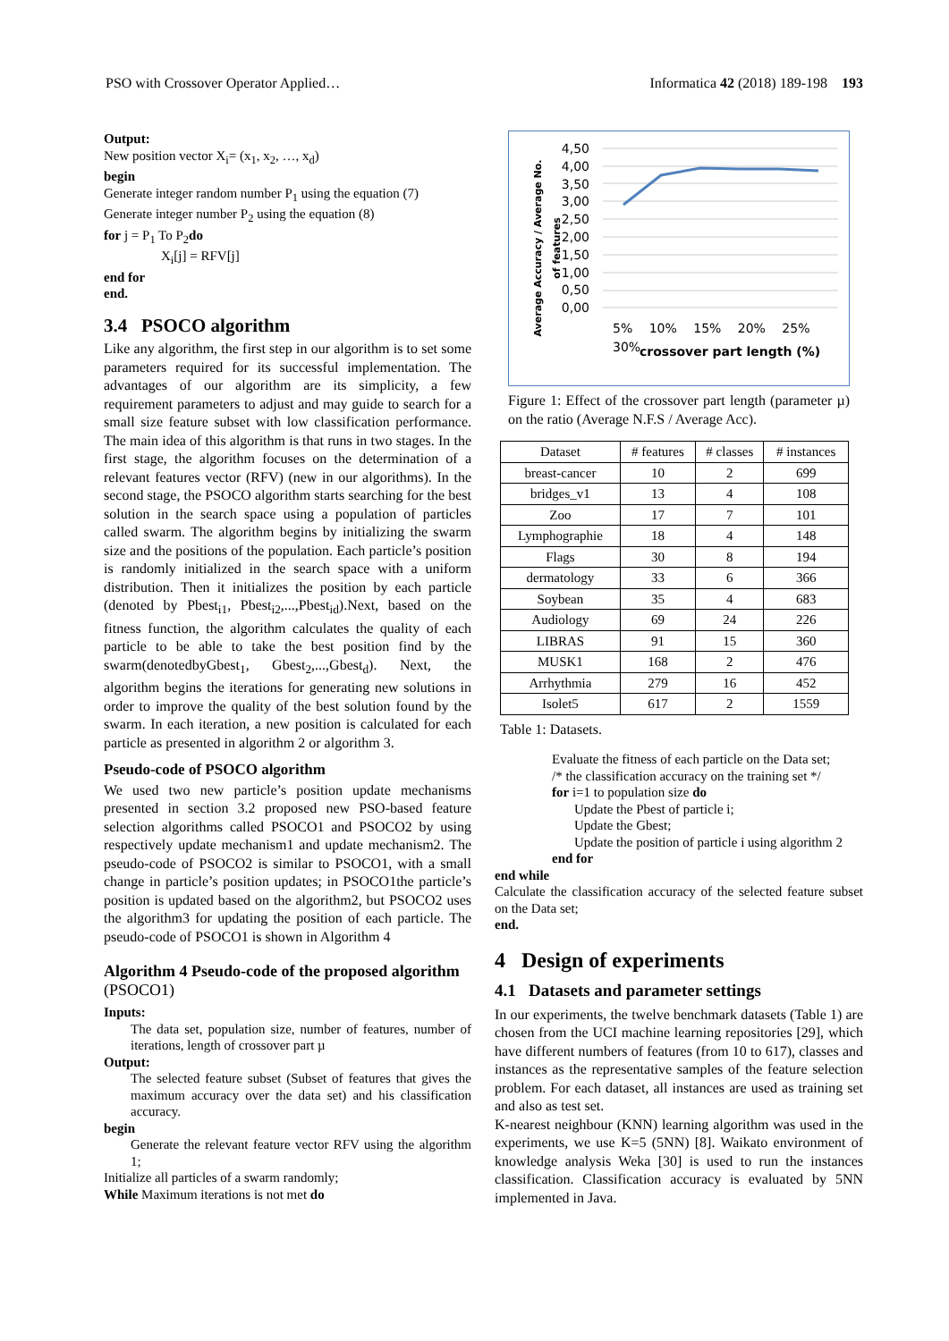PSO with Crossover Operator Applied… Informatica 42 (2018) 189-198 193
Output:
New position vector X<sub>i</sub>= (x<sub>1</sub>, x<sub>2</sub>, …, x<sub>d</sub>)
begin
Generate integer random number P<sub>1</sub> using the equation (7)
Generate integer number P<sub>2</sub> using the equation (8)
for j = P<sub>1</sub> To P<sub>2</sub>do
X<sub>i</sub>[j] = RFV[j]
end for
end.
3.4 PSOCO algorithm
Like any algorithm, the first step in our algorithm is to set some parameters required for its successful implementation. The advantages of our algorithm are its simplicity, a few requirement parameters to adjust and may guide to search for a small size feature subset with low classification performance. The main idea of this algorithm is that runs in two stages. In the first stage, the algorithm focuses on the determination of a relevant features vector (RFV) (new in our algorithms). In the second stage, the PSOCO algorithm starts searching for the best solution in the search space using a population of particles called swarm. The algorithm begins by initializing the swarm size and the positions of the population. Each particle’s position is randomly initialized in the search space with a uniform distribution. Then it initializes the position by each particle (denoted by Pbest<sub>i1</sub>, Pbest<sub>i2</sub>,...,Pbest<sub>id</sub>).Next, based on the fitness function, the algorithm calculates the quality of each particle to be able to take the best position find by the swarm(denotedbyGbest<sub>1</sub>, Gbest<sub>2</sub>,...,Gbest<sub>d</sub>). Next, the algorithm begins the iterations for generating new solutions in order to improve the quality of the best solution found by the swarm. In each iteration, a new position is calculated for each particle as presented in algorithm 2 or algorithm 3.
Pseudo-code of PSOCO algorithm
We used two new particle’s position update mechanisms presented in section 3.2 proposed new PSO-based feature selection algorithms called PSOCO1 and PSOCO2 by using respectively update mechanism1 and update mechanism2. The pseudo-code of PSOCO2 is similar to PSOCO1, with a small change in particle’s position updates; in PSOCO1the particle’s position is updated based on the algorithm2, but PSOCO2 uses the algorithm3 for updating the position of each particle. The pseudo-code of PSOCO1 is shown in Algorithm 4
Algorithm 4 Pseudo-code of the proposed algorithm (PSOCO1)
Inputs:
The data set, population size, number of features, number of iterations, length of crossover part µ
Output:
The selected feature subset (Subset of features that gives the maximum accuracy over the data set) and his classification accuracy.
begin
Generate the relevant feature vector RFV using the algorithm 1;
Initialize all particles of a swarm randomly;
While Maximum iterations is not met do
4,50 4,00 3,50 3,00 2,50 2,00 1,50 1,00 0,50 0,00
5% 10% 15% 20% 25% 30%
crossover part length (%)
Average Accuracy / Average No. of features
Figure 1: Effect of the crossover part length (parameter µ) on the ratio (Average N.F.S / Average Acc).
| Dataset | # features | # classes | # instances |
| --- | --- | --- | --- |
| breast-cancer | 10 | 2 | 699 |
| bridges_v1 | 13 | 4 | 108 |
| Zoo | 17 | 7 | 101 |
| Lymphographie | 18 | 4 | 148 |
| Flags | 30 | 8 | 194 |
| dermatology | 33 | 6 | 366 |
| Soybean | 35 | 4 | 683 |
| Audiology | 69 | 24 | 226 |
| LIBRAS | 91 | 15 | 360 |
| MUSK1 | 168 | 2 | 476 |
| Arrhythmia | 279 | 16 | 452 |
| Isolet5 | 617 | 2 | 1559 |
Table 1: Datasets.
Evaluate the fitness of each particle on the Data set;
/* the classification accuracy on the training set */
for i=1 to population size do
Update the Pbest of particle i;
Update the Gbest;
Update the position of particle i using algorithm 2
end for
end while
Calculate the classification accuracy of the selected feature subset on the Data set;
end.
4 Design of experiments
4.1 Datasets and parameter settings
In our experiments, the twelve benchmark datasets (Table 1) are chosen from the UCI machine learning repositories [29], which have different numbers of features (from 10 to 617), classes and instances as the representative samples of the feature selection problem. For each dataset, all instances are used as training set and also as test set.
K-nearest neighbour (KNN) learning algorithm was used in the experiments, we use K=5 (5NN) [8]. Waikato environment of knowledge analysis Weka [30] is used to run the instances classification. Classification accuracy is evaluated by 5NN implemented in Java.